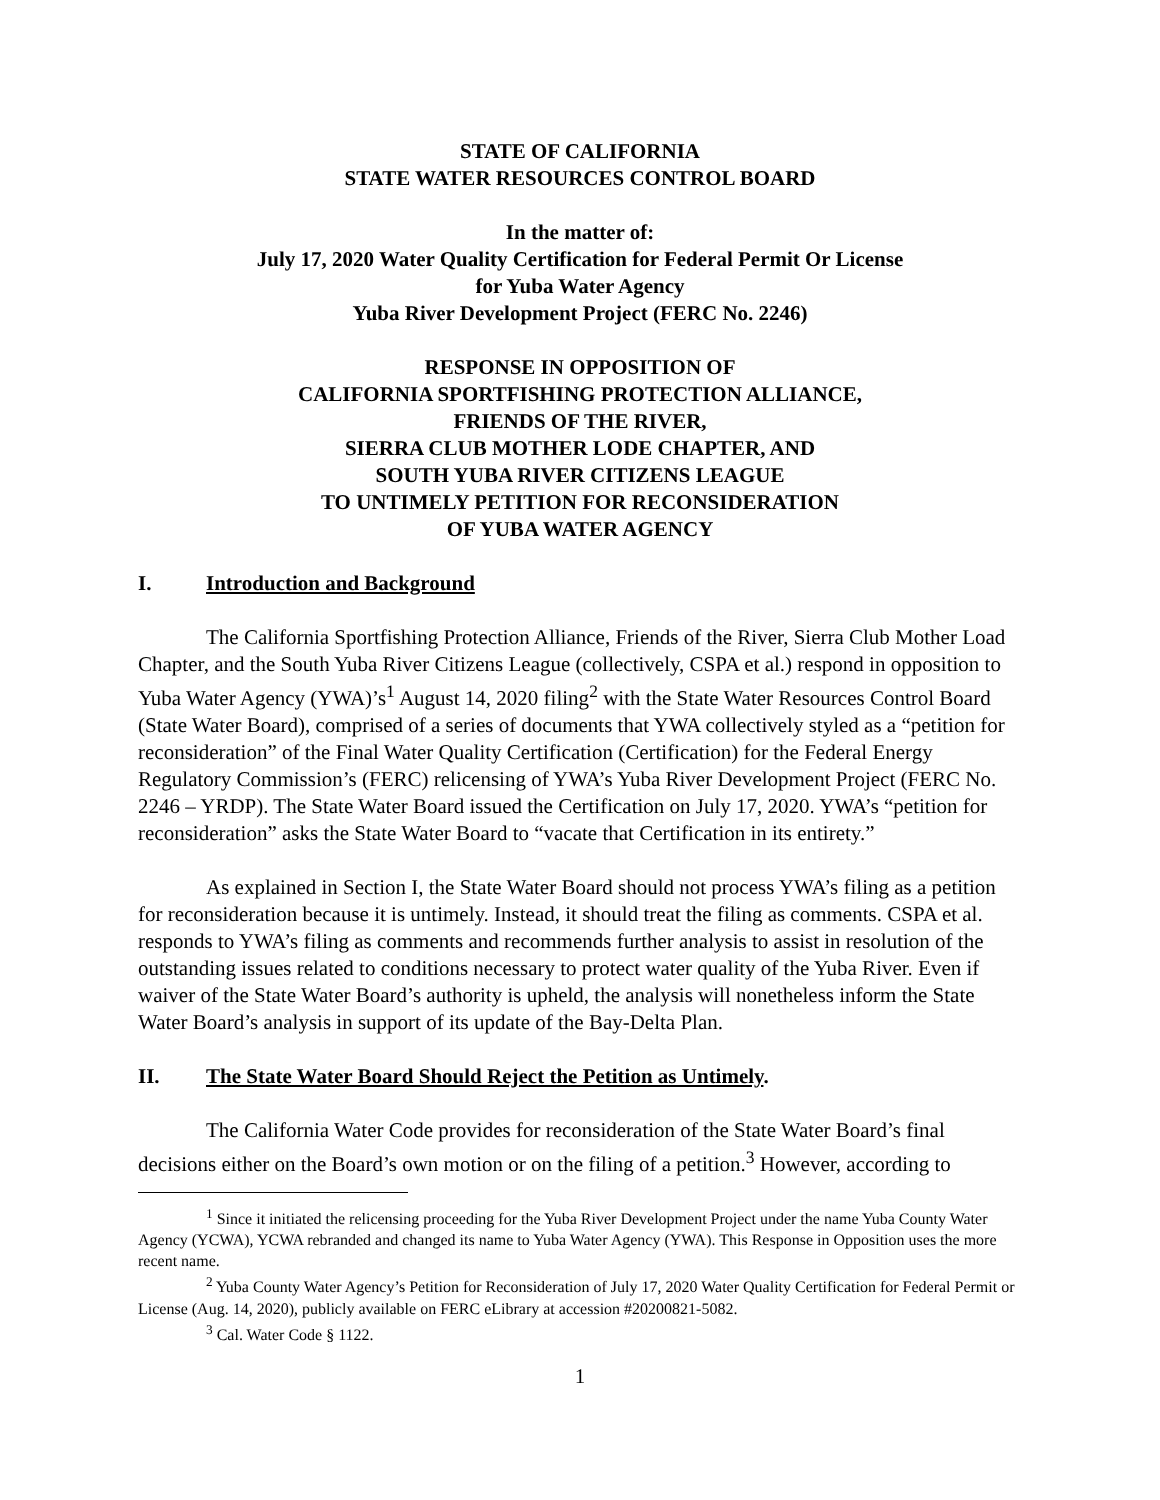STATE OF CALIFORNIA
STATE WATER RESOURCES CONTROL BOARD
In the matter of:
July 17, 2020 Water Quality Certification for Federal Permit Or License
for Yuba Water Agency
Yuba River Development Project (FERC No. 2246)
RESPONSE IN OPPOSITION OF
CALIFORNIA SPORTFISHING PROTECTION ALLIANCE,
FRIENDS OF THE RIVER,
SIERRA CLUB MOTHER LODE CHAPTER, AND
SOUTH YUBA RIVER CITIZENS LEAGUE
TO UNTIMELY PETITION FOR RECONSIDERATION
OF YUBA WATER AGENCY
I. Introduction and Background
The California Sportfishing Protection Alliance, Friends of the River, Sierra Club Mother Load Chapter, and the South Yuba River Citizens League (collectively, CSPA et al.) respond in opposition to Yuba Water Agency (YWA)’s<sup>1</sup> August 14, 2020 filing<sup>2</sup> with the State Water Resources Control Board (State Water Board), comprised of a series of documents that YWA collectively styled as a “petition for reconsideration” of the Final Water Quality Certification (Certification) for the Federal Energy Regulatory Commission’s (FERC) relicensing of YWA’s Yuba River Development Project (FERC No. 2246 – YRDP). The State Water Board issued the Certification on July 17, 2020. YWA’s “petition for reconsideration” asks the State Water Board to “vacate that Certification in its entirety.”
As explained in Section I, the State Water Board should not process YWA’s filing as a petition for reconsideration because it is untimely. Instead, it should treat the filing as comments. CSPA et al. responds to YWA’s filing as comments and recommends further analysis to assist in resolution of the outstanding issues related to conditions necessary to protect water quality of the Yuba River. Even if waiver of the State Water Board’s authority is upheld, the analysis will nonetheless inform the State Water Board’s analysis in support of its update of the Bay-Delta Plan.
II. The State Water Board Should Reject the Petition as Untimely.
The California Water Code provides for reconsideration of the State Water Board’s final decisions either on the Board’s own motion or on the filing of a petition.<sup>3</sup> However, according to
<sup>1</sup> Since it initiated the relicensing proceeding for the Yuba River Development Project under the name Yuba County Water Agency (YCWA), YCWA rebranded and changed its name to Yuba Water Agency (YWA). This Response in Opposition uses the more recent name.
<sup>2</sup> Yuba County Water Agency’s Petition for Reconsideration of July 17, 2020 Water Quality Certification for Federal Permit or License (Aug. 14, 2020), publicly available on FERC eLibrary at accession #20200821-5082.
<sup>3</sup> Cal. Water Code § 1122.
1